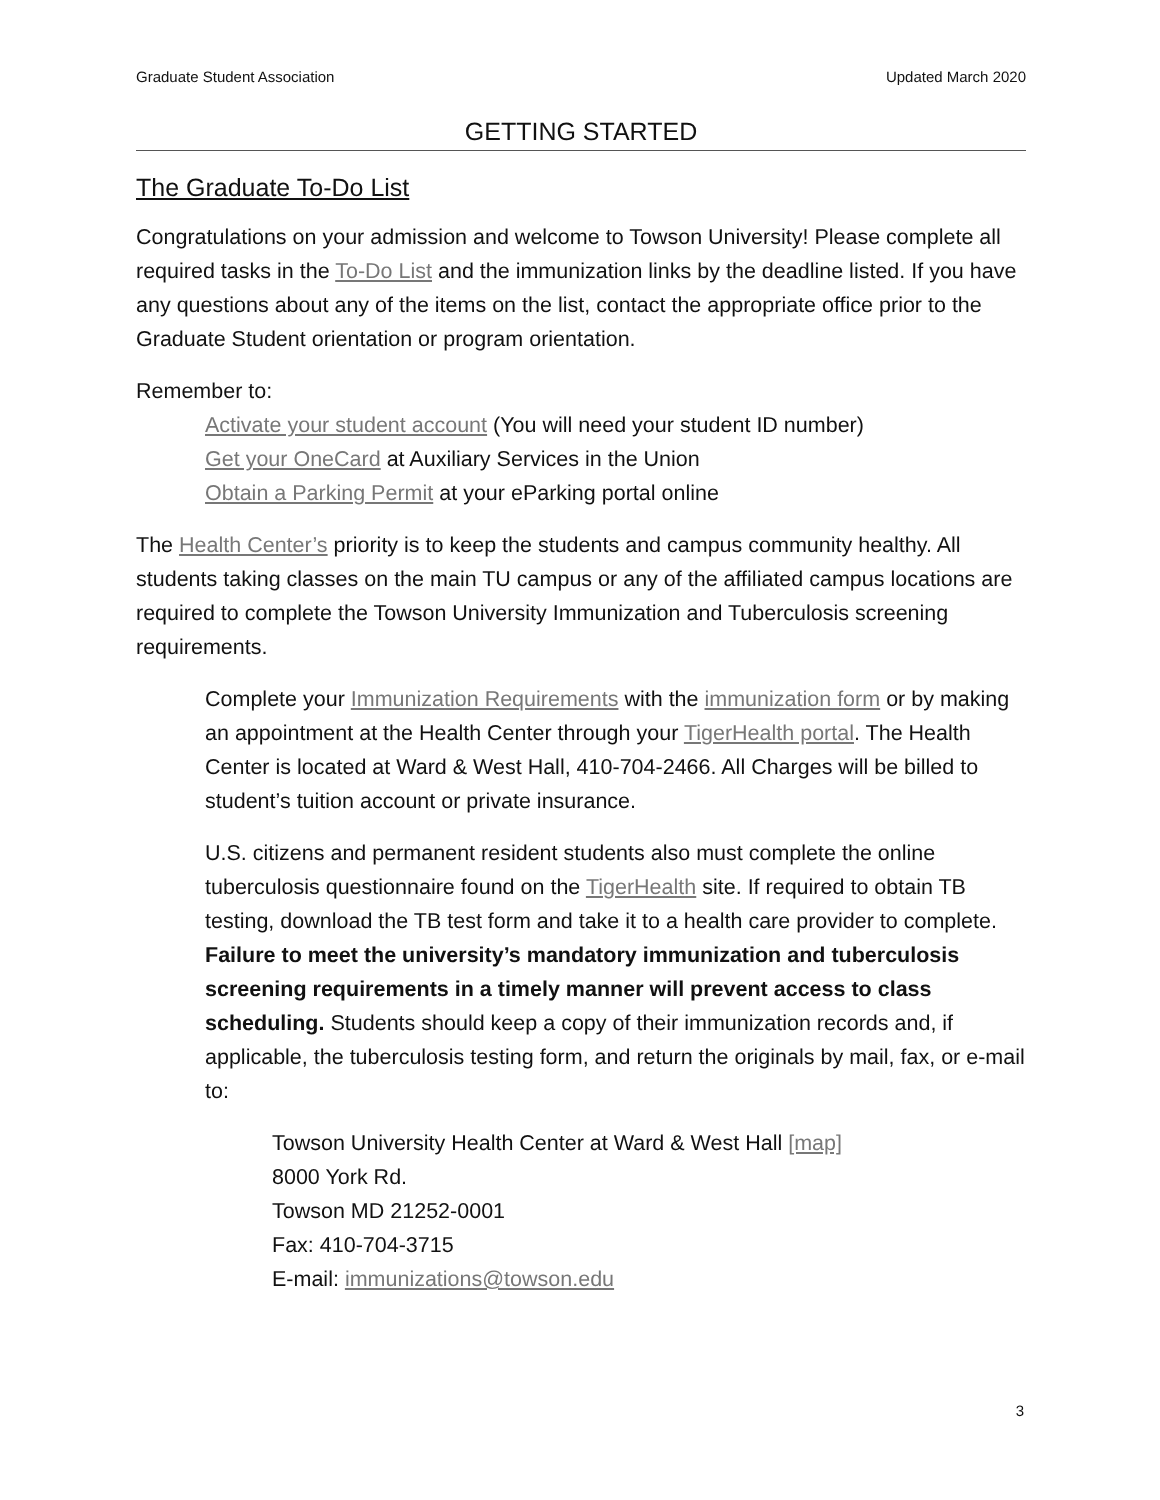Graduate Student Association Updated March 2020
GETTING STARTED
The Graduate To-Do List
Congratulations on your admission and welcome to Towson University! Please complete all required tasks in the To-Do List and the immunization links by the deadline listed. If you have any questions about any of the items on the list, contact the appropriate office prior to the Graduate Student orientation or program orientation.
Remember to:
Activate your student account (You will need your student ID number)
Get your OneCard at Auxiliary Services in the Union
Obtain a Parking Permit at your eParking portal online
The Health Center’s priority is to keep the students and campus community healthy. All students taking classes on the main TU campus or any of the affiliated campus locations are required to complete the Towson University Immunization and Tuberculosis screening requirements.
Complete your Immunization Requirements with the immunization form or by making an appointment at the Health Center through your TigerHealth portal. The Health Center is located at Ward & West Hall, 410-704-2466. All Charges will be billed to student’s tuition account or private insurance.
U.S. citizens and permanent resident students also must complete the online tuberculosis questionnaire found on the TigerHealth site. If required to obtain TB testing, download the TB test form and take it to a health care provider to complete. Failure to meet the university’s mandatory immunization and tuberculosis screening requirements in a timely manner will prevent access to class scheduling. Students should keep a copy of their immunization records and, if applicable, the tuberculosis testing form, and return the originals by mail, fax, or e-mail to:
Towson University Health Center at Ward & West Hall [map]
8000 York Rd.
Towson MD 21252-0001
Fax: 410-704-3715
E-mail: immunizations@towson.edu
3